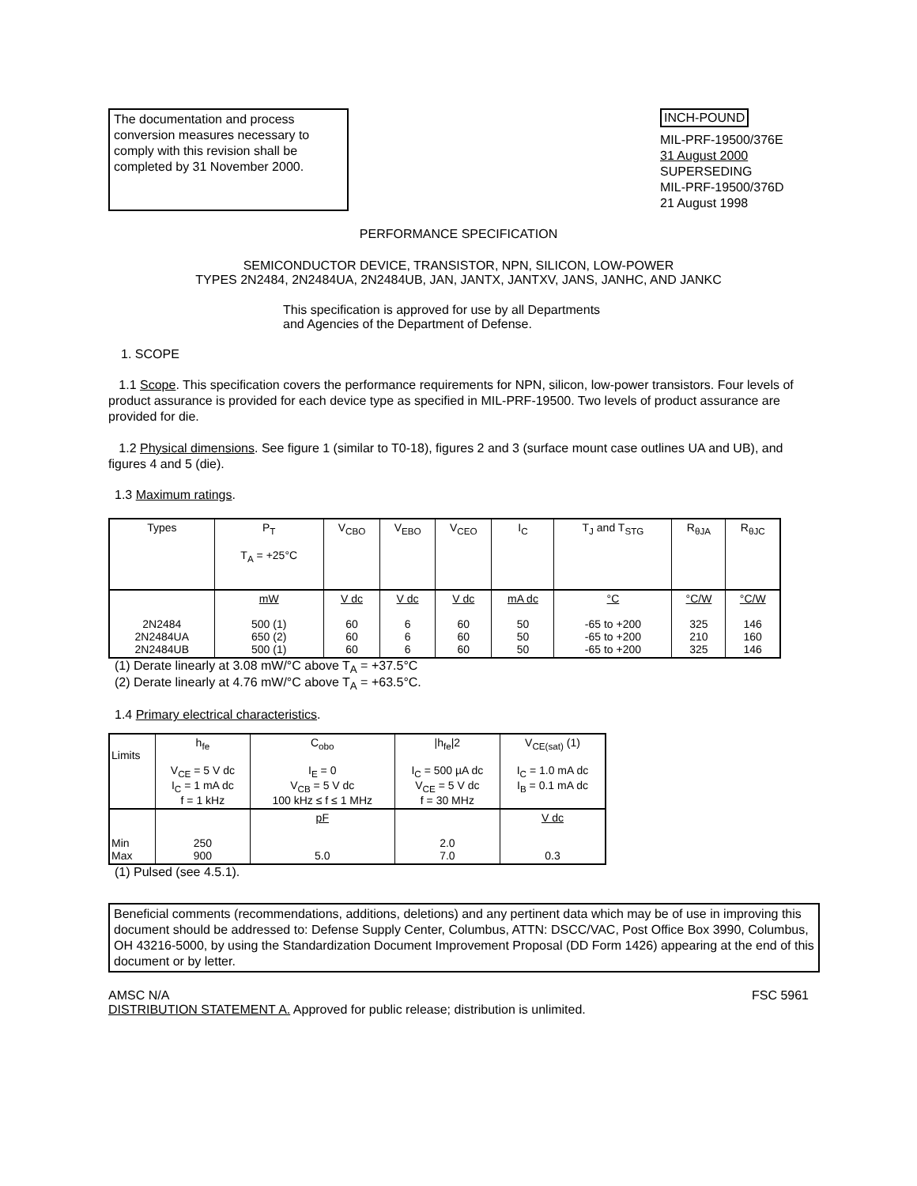The documentation and process conversion measures necessary to comply with this revision shall be completed by 31 November 2000.
INCH-POUND
MIL-PRF-19500/376E
31 August 2000
SUPERSEDING
MIL-PRF-19500/376D
21 August 1998
PERFORMANCE SPECIFICATION
SEMICONDUCTOR DEVICE, TRANSISTOR, NPN, SILICON, LOW-POWER
TYPES 2N2484, 2N2484UA, 2N2484UB, JAN, JANTX, JANTXV, JANS, JANHC, AND JANKC
This specification is approved for use by all Departments
and Agencies of the Department of Defense.
1. SCOPE
1.1 Scope. This specification covers the performance requirements for NPN, silicon, low-power transistors. Four levels of product assurance is provided for each device type as specified in MIL-PRF-19500. Two levels of product assurance are provided for die.
1.2 Physical dimensions. See figure 1 (similar to T0-18), figures 2 and 3 (surface mount case outlines UA and UB), and figures 4 and 5 (die).
1.3 Maximum ratings.
| Types | P<sub>T</sub> T<sub>A</sub> = +25°C | V<sub>CBO</sub> | V<sub>EBO</sub> | V<sub>CEO</sub> | I<sub>C</sub> | T<sub>J</sub> and T<sub>STG</sub> | R<sub>θJA</sub> | R<sub>θJC</sub> |
| 2N2484 2N2484UA 2N2484UB | mW 500 (1) 650 (2) 500 (1) | V dc 60 60 60 | V dc 6 6 6 | V dc 60 60 60 | mA dc 50 50 50 | °C -65 to +200 -65 to +200 -65 to +200 | °C/W 325 210 325 | °C/W 146 160 146 |
(1) Derate linearly at 3.08 mW/°C above T<sub>A</sub> = +37.5°C
(2) Derate linearly at 4.76 mW/°C above T<sub>A</sub> = +63.5°C.
1.4 Primary electrical characteristics.
| Limits | h<sub>fe</sub> V<sub>CE</sub> = 5 V dc I<sub>C</sub> = 1 mA dc f = 1 kHz | C<sub>obo</sub> I<sub>E</sub> = 0 V<sub>CB</sub> = 5 V dc 100 kHz ≤ f ≤ 1 MHz | /h<sub>fe</sub>/2 I<sub>C</sub> = 500 µA dc V<sub>CE</sub> = 5 V dc f = 30 MHz | V<sub>CE(sat)</sub> (1) I<sub>C</sub> = 1.0 mA dc I<sub>B</sub> = 0.1 mA dc |
| Min Max | 250 900 | pF 5.0 | 2.0 7.0 | V dc 0.3 |
(1) Pulsed (see 4.5.1).
Beneficial comments (recommendations, additions, deletions) and any pertinent data which may be of use in improving this document should be addressed to: Defense Supply Center, Columbus, ATTN: DSCC/VAC, Post Office Box 3990, Columbus, OH 43216-5000, by using the Standardization Document Improvement Proposal (DD Form 1426) appearing at the end of this document or by letter.
AMSC N/A FSC 5961
DISTRIBUTION STATEMENT A. Approved for public release; distribution is unlimited.